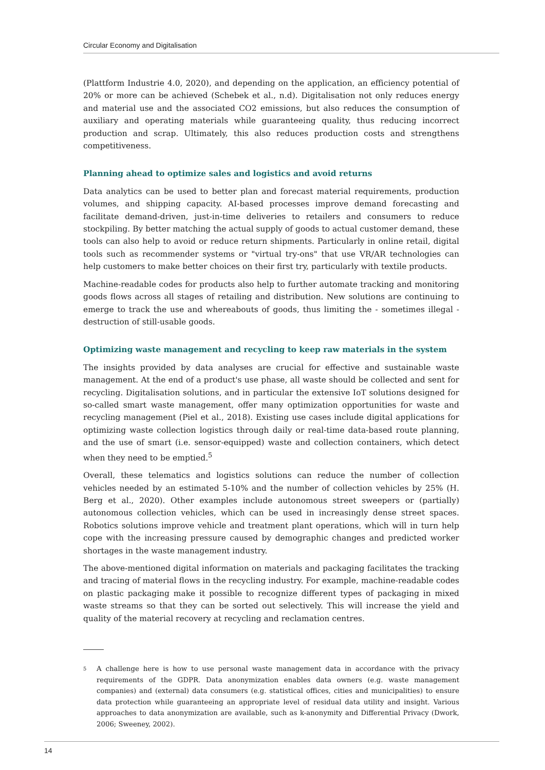Circular Economy and Digitalisation
(Plattform Industrie 4.0, 2020), and depending on the application, an efficiency potential of 20% or more can be achieved (Schebek et al., n.d). Digitalisation not only reduces energy and material use and the associated CO2 emissions, but also reduces the consumption of auxiliary and operating materials while guaranteeing quality, thus reducing incorrect production and scrap. Ultimately, this also reduces production costs and strengthens competitiveness.
Planning ahead to optimize sales and logistics and avoid returns
Data analytics can be used to better plan and forecast material requirements, production volumes, and shipping capacity. AI-based processes improve demand forecasting and facilitate demand-driven, just-in-time deliveries to retailers and consumers to reduce stockpiling. By better matching the actual supply of goods to actual customer demand, these tools can also help to avoid or reduce return shipments. Particularly in online retail, digital tools such as recommender systems or "virtual try-ons" that use VR/AR technologies can help customers to make better choices on their first try, particularly with textile products.
Machine-readable codes for products also help to further automate tracking and monitoring goods flows across all stages of retailing and distribution. New solutions are continuing to emerge to track the use and whereabouts of goods, thus limiting the - sometimes illegal - destruction of still-usable goods.
Optimizing waste management and recycling to keep raw materials in the system
The insights provided by data analyses are crucial for effective and sustainable waste management. At the end of a product's use phase, all waste should be collected and sent for recycling. Digitalisation solutions, and in particular the extensive IoT solutions designed for so-called smart waste management, offer many optimization opportunities for waste and recycling management (Piel et al., 2018). Existing use cases include digital applications for optimizing waste collection logistics through daily or real-time data-based route planning, and the use of smart (i.e. sensor-equipped) waste and collection containers, which detect when they need to be emptied.<sup>5</sup>
Overall, these telematics and logistics solutions can reduce the number of collection vehicles needed by an estimated 5-10% and the number of collection vehicles by 25% (H. Berg et al., 2020). Other examples include autonomous street sweepers or (partially) autonomous collection vehicles, which can be used in increasingly dense street spaces. Robotics solutions improve vehicle and treatment plant operations, which will in turn help cope with the increasing pressure caused by demographic changes and predicted worker shortages in the waste management industry.
The above-mentioned digital information on materials and packaging facilitates the tracking and tracing of material flows in the recycling industry. For example, machine-readable codes on plastic packaging make it possible to recognize different types of packaging in mixed waste streams so that they can be sorted out selectively. This will increase the yield and quality of the material recovery at recycling and reclamation centres.
<sup>5</sup>
A challenge here is how to use personal waste management data in accordance with the privacy requirements of the GDPR. Data anonymization enables data owners (e.g. waste management companies) and (external) data consumers (e.g. statistical offices, cities and municipalities) to ensure data protection while guaranteeing an appropriate level of residual data utility and insight. Various approaches to data anonymization are available, such as k-anonymity and Differential Privacy (Dwork, 2006; Sweeney, 2002).
14